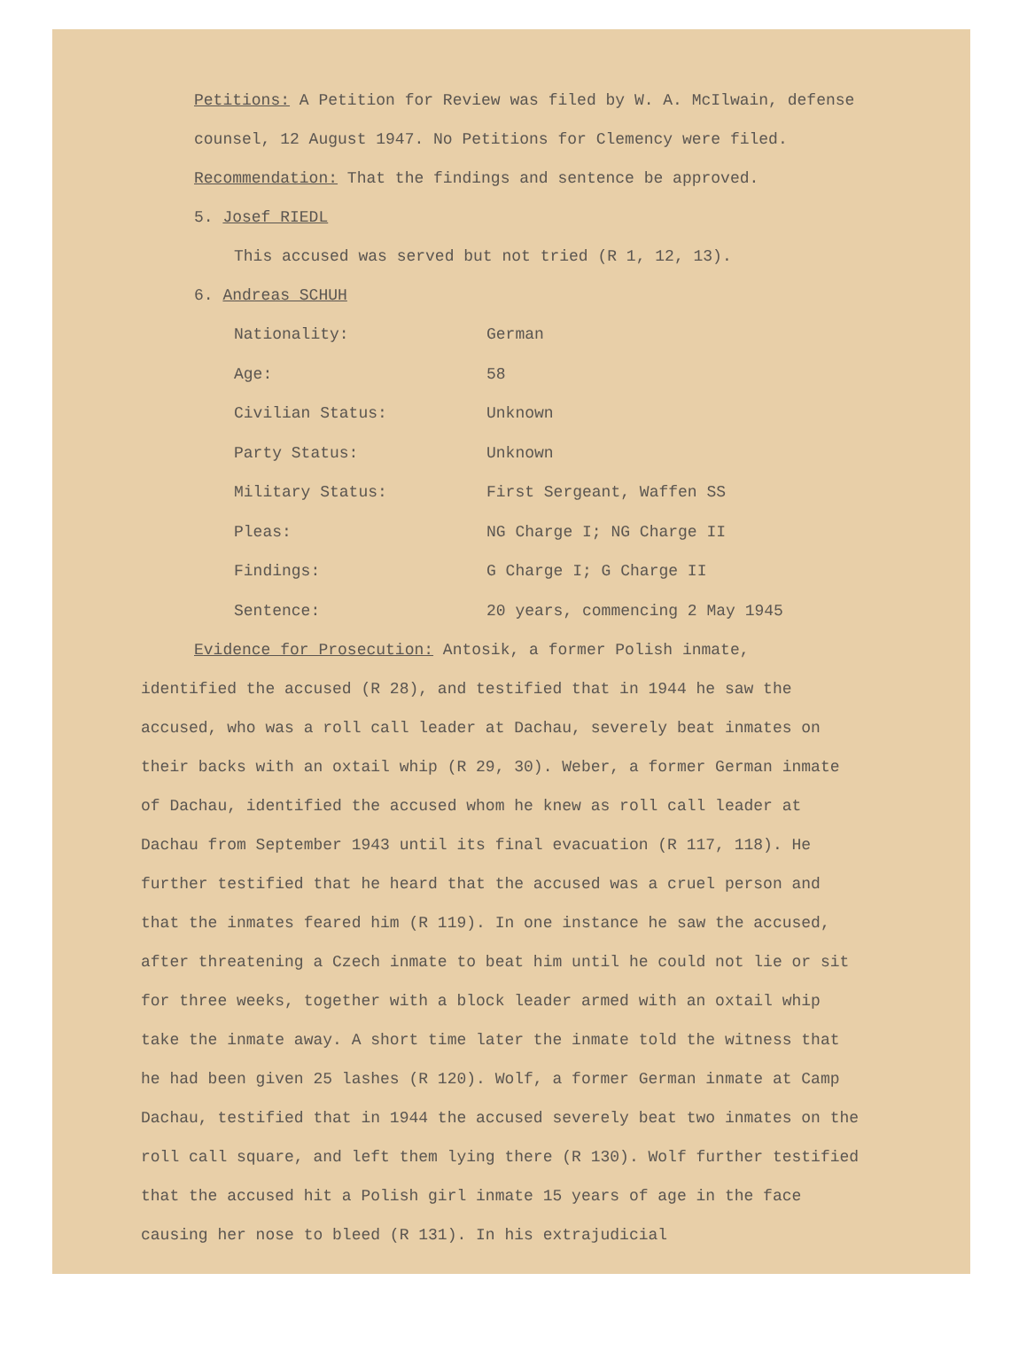Petitions: A Petition for Review was filed by W. A. McIlwain, defense counsel, 12 August 1947. No Petitions for Clemency were filed.
Recommendation: That the findings and sentence be approved.
5. Josef RIEDL
This accused was served but not tried (R 1, 12, 13).
6. Andreas SCHUH
Nationality: German
Age: 58
Civilian Status: Unknown
Party Status: Unknown
Military Status: First Sergeant, Waffen SS
Pleas: NG Charge I; NG Charge II
Findings: G Charge I; G Charge II
Sentence: 20 years, commencing 2 May 1945
Evidence for Prosecution: Antosik, a former Polish inmate,
identified the accused (R 28), and testified that in 1944 he saw the accused, who was a roll call leader at Dachau, severely beat inmates on their backs with an oxtail whip (R 29, 30). Weber, a former German inmate of Dachau, identified the accused whom he knew as roll call leader at Dachau from September 1943 until its final evacuation (R 117, 118). He further testified that he heard that the accused was a cruel person and that the inmates feared him (R 119). In one instance he saw the accused, after threatening a Czech inmate to beat him until he could not lie or sit for three weeks, together with a block leader armed with an oxtail whip take the inmate away. A short time later the inmate told the witness that he had been given 25 lashes (R 120). Wolf, a former German inmate at Camp Dachau, testified that in 1944 the accused severely beat two inmates on the roll call square, and left them lying there (R 130). Wolf further testified that the accused hit a Polish girl inmate 15 years of age in the face causing her nose to bleed (R 131). In his extrajudicial